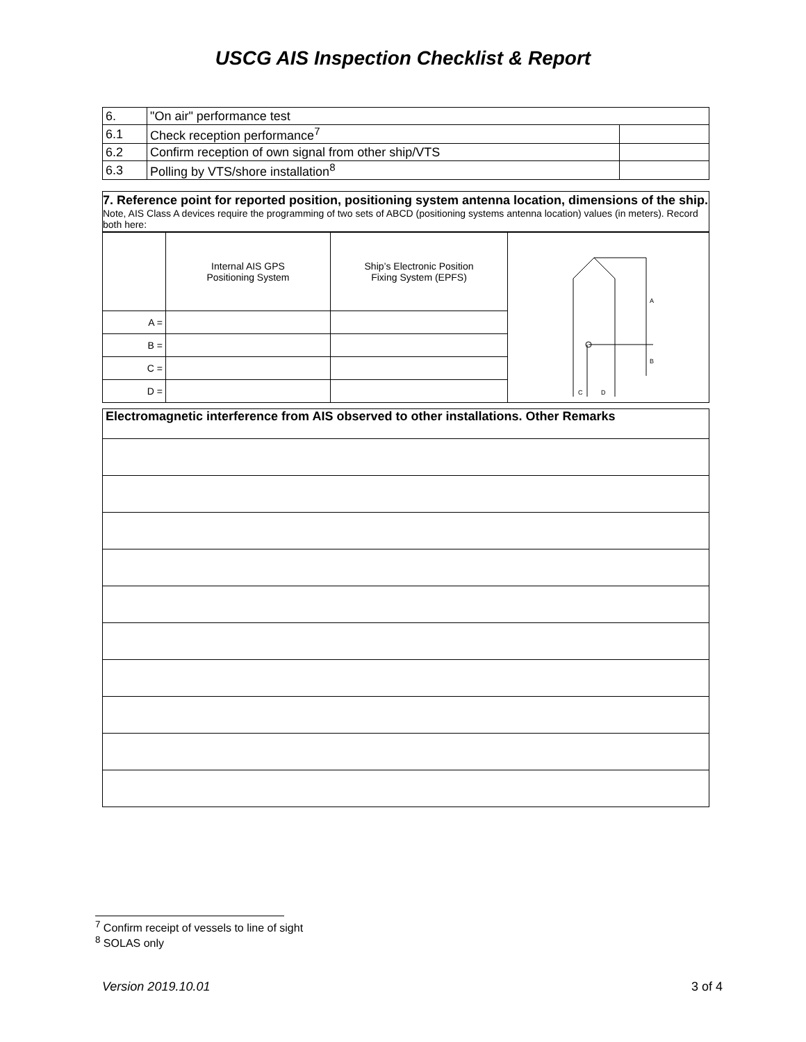USCG AIS Inspection Checklist & Report
| 6. | "On air" performance test | |
| 6.1 | Check reception performance<sup>7</sup> | |
| 6.2 | Confirm reception of own signal from other ship/VTS | |
| 6.3 | Polling by VTS/shore installation<sup>8</sup> | |
7. Reference point for reported position, positioning system antenna location, dimensions of the ship. Note, AIS Class A devices require the programming of two sets of ABCD (positioning systems antenna location) values (in meters). Record both here:
| | Internal AIS GPS Positioning System | Ship’s Electronic Position Fixing System (EPFS) | A B C D |
| A = | | | |
| B = | | | |
| C = | | | |
| D = | | | |
| Electromagnetic interference from AIS observed to other installations. Other Remarks |
<sup>7</sup> Confirm receipt of vessels to line of sight
<sup>8</sup> SOLAS only
Version 2019.10.01 3 of 4